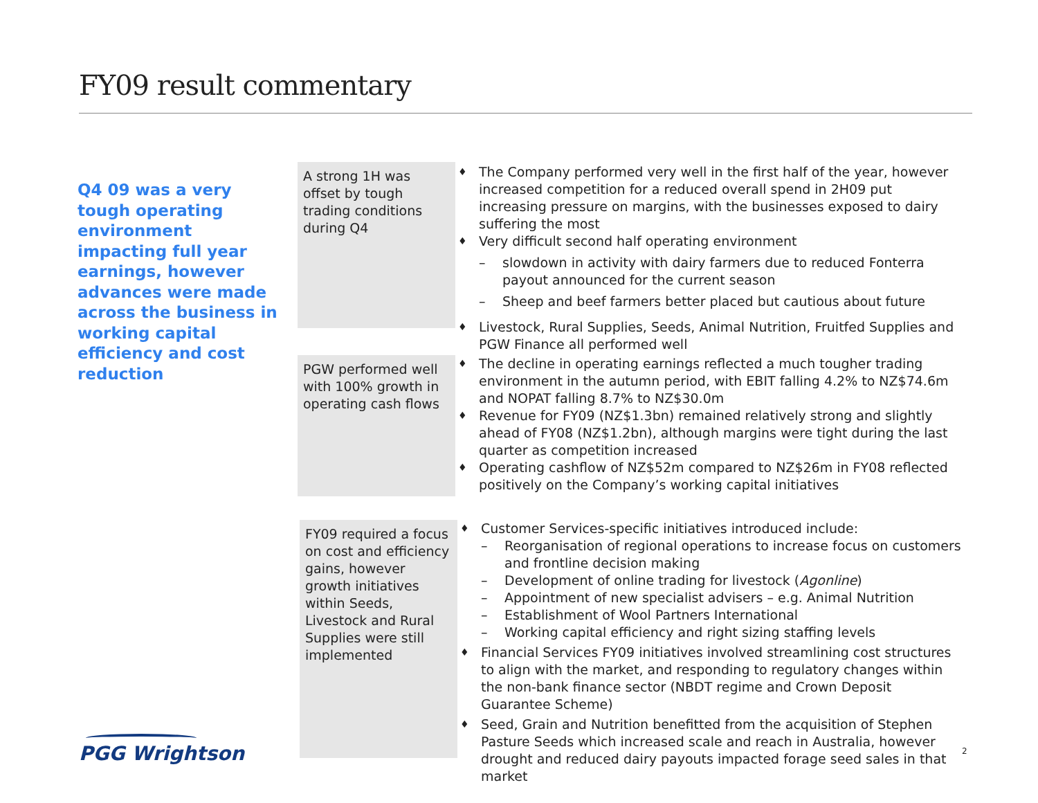FY09 result commentary
Q4 09 was a very tough operating environment impacting full year earnings, however advances were made across the business in working capital efficiency and cost reduction
A strong 1H was offset by tough trading conditions during Q4
The Company performed very well in the first half of the year, however increased competition for a reduced overall spend in 2H09 put increasing pressure on margins, with the businesses exposed to dairy suffering the most
Very difficult second half operating environment
– slowdown in activity with dairy farmers due to reduced Fonterra payout announced for the current season
– Sheep and beef farmers better placed but cautious about future
Livestock, Rural Supplies, Seeds, Animal Nutrition, Fruitfed Supplies and PGW Finance all performed well
PGW performed well with 100% growth in operating cash flows
The decline in operating earnings reflected a much tougher trading environment in the autumn period, with EBIT falling 4.2% to NZ$74.6m and NOPAT falling 8.7% to NZ$30.0m
Revenue for FY09 (NZ$1.3bn) remained relatively strong and slightly ahead of FY08 (NZ$1.2bn), although margins were tight during the last quarter as competition increased
Operating cashflow of NZ$52m compared to NZ$26m in FY08 reflected positively on the Company’s working capital initiatives
FY09 required a focus on cost and efficiency gains, however growth initiatives within Seeds, Livestock and Rural Supplies were still implemented
Customer Services-specific initiatives introduced include:
– Reorganisation of regional operations to increase focus on customers and frontline decision making
– Development of online trading for livestock (Agonline)
– Appointment of new specialist advisers – e.g. Animal Nutrition
– Establishment of Wool Partners International
– Working capital efficiency and right sizing staffing levels
Financial Services FY09 initiatives involved streamlining cost structures to align with the market, and responding to regulatory changes within the non-bank finance sector (NBDT regime and Crown Deposit Guarantee Scheme)
Seed, Grain and Nutrition benefitted from the acquisition of Stephen Pasture Seeds which increased scale and reach in Australia, however drought and reduced dairy payouts impacted forage seed sales in that market
PGG Wrightson 2